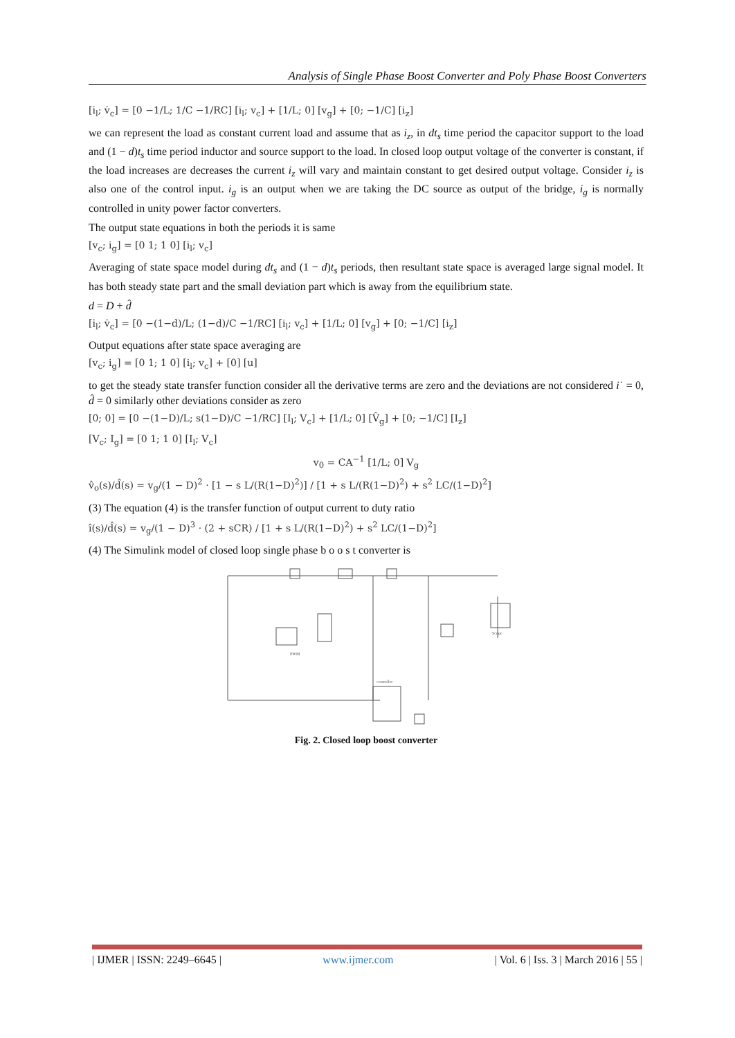Analysis of Single Phase Boost Converter and Poly Phase Boost Converters
[i̇<sub>l</sub>; v̇<sub>c</sub>] = [0 −1/L; 1/C −1/RC] [i<sub>l</sub>; v<sub>c</sub>] + [1/L; 0] [v<sub>g</sub>] + [0; −1/C] [i<sub>z</sub>]
we can represent the load as constant current load and assume that as i<sub>z</sub>, in dt<sub>s</sub> time period the capacitor support to the load and (1 − d)t<sub>s</sub> time period inductor and source support to the load. In closed loop output voltage of the converter is constant, if the load increases are decreases the current i<sub>z</sub> will vary and maintain constant to get desired output voltage. Consider i<sub>z</sub> is also one of the control input. i<sub>g</sub> is an output when we are taking the DC source as output of the bridge, i<sub>g</sub> is normally controlled in unity power factor converters.
The output state equations in both the periods it is same
[v<sub>c</sub>; i<sub>g</sub>] = [0 1; 1 0] [i<sub>l</sub>; v<sub>c</sub>]
Averaging of state space model during dt<sub>s</sub> and (1 − d)t<sub>s</sub> periods, then resultant state space is averaged large signal model. It has both steady state part and the small deviation part which is away from the equilibrium state.
d = D + d̂
[i̇<sub>l</sub>; v̇<sub>c</sub>] = [0 −(1−d)/L; (1−d)/C −1/RC] [i<sub>l</sub>; v<sub>c</sub>] + [1/L; 0] [v<sub>g</sub>] + [0; −1/C] [i<sub>z</sub>]
Output equations after state space averaging are
[v<sub>c</sub>; i<sub>g</sub>] = [0 1; 1 0] [i<sub>l</sub>; v<sub>c</sub>] + [0] [u]
to get the steady state transfer function consider all the derivative terms are zero and the deviations are not considered i˙ = 0, d̂ = 0 similarly other deviations consider as zero
[0; 0] = [0 −(1−D)/L; s(1−D)/C −1/RC] [I<sub>l</sub>; V<sub>c</sub>] + [1/L; 0] [V̂<sub>g</sub>] + [0; −1/C] [I<sub>z</sub>]
[V<sub>c</sub>; I<sub>g</sub>] = [0 1; 1 0] [I<sub>l</sub>; V<sub>c</sub>]
v<sub>0</sub> = CA<sup>−1</sup> [1/L; 0] V<sub>g</sub>
v̂<sub>o</sub>(s)/d̂(s) = v<sub>g</sub>/(1 − D)<sup>2</sup> · [1 − s L/(R(1−D)<sup>2</sup>)] / [1 + s L/(R(1−D)<sup>2</sup>) + s<sup>2</sup> LC/(1−D)<sup>2</sup>]
(3) The equation (4) is the transfer function of output current to duty ratio
î(s)/d̂(s) = v<sub>g</sub>/(1 − D)<sup>3</sup> · (2 + sCR) / [1 + s L/(R(1−D)<sup>2</sup>) + s<sup>2</sup> LC/(1−D)<sup>2</sup>]
(4) The Simulink model of closed loop single phase b o o s t converter is
PWM
Scope
controller
Fig. 2. Closed loop boost converter
| IJMER | ISSN: 2249–6645 | www.ijmer.com | Vol. 6 | Iss. 3 | March 2016 | 55 |